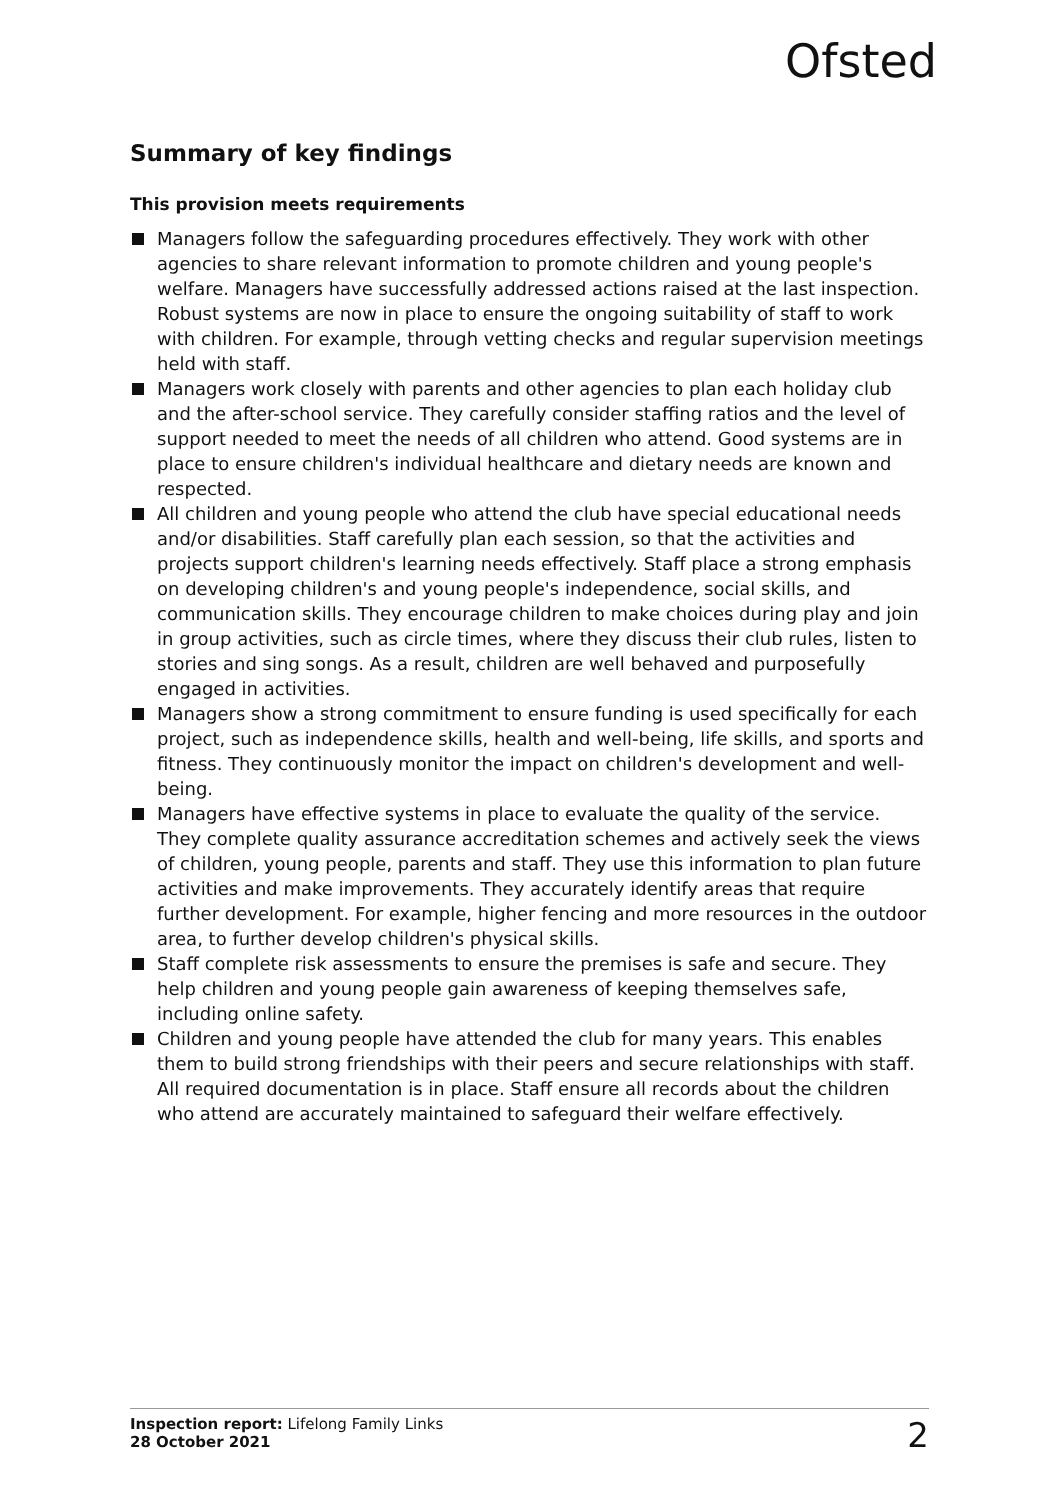Ofsted
Summary of key findings
This provision meets requirements
Managers follow the safeguarding procedures effectively. They work with other agencies to share relevant information to promote children and young people's welfare. Managers have successfully addressed actions raised at the last inspection. Robust systems are now in place to ensure the ongoing suitability of staff to work with children. For example, through vetting checks and regular supervision meetings held with staff.
Managers work closely with parents and other agencies to plan each holiday club and the after-school service. They carefully consider staffing ratios and the level of support needed to meet the needs of all children who attend. Good systems are in place to ensure children's individual healthcare and dietary needs are known and respected.
All children and young people who attend the club have special educational needs and/or disabilities. Staff carefully plan each session, so that the activities and projects support children's learning needs effectively. Staff place a strong emphasis on developing children's and young people's independence, social skills, and communication skills. They encourage children to make choices during play and join in group activities, such as circle times, where they discuss their club rules, listen to stories and sing songs. As a result, children are well behaved and purposefully engaged in activities.
Managers show a strong commitment to ensure funding is used specifically for each project, such as independence skills, health and well-being, life skills, and sports and fitness. They continuously monitor the impact on children's development and well-being.
Managers have effective systems in place to evaluate the quality of the service. They complete quality assurance accreditation schemes and actively seek the views of children, young people, parents and staff. They use this information to plan future activities and make improvements. They accurately identify areas that require further development. For example, higher fencing and more resources in the outdoor area, to further develop children's physical skills.
Staff complete risk assessments to ensure the premises is safe and secure. They help children and young people gain awareness of keeping themselves safe, including online safety.
Children and young people have attended the club for many years. This enables them to build strong friendships with their peers and secure relationships with staff. All required documentation is in place. Staff ensure all records about the children who attend are accurately maintained to safeguard their welfare effectively.
Inspection report: Lifelong Family Links
28 October 2021
2